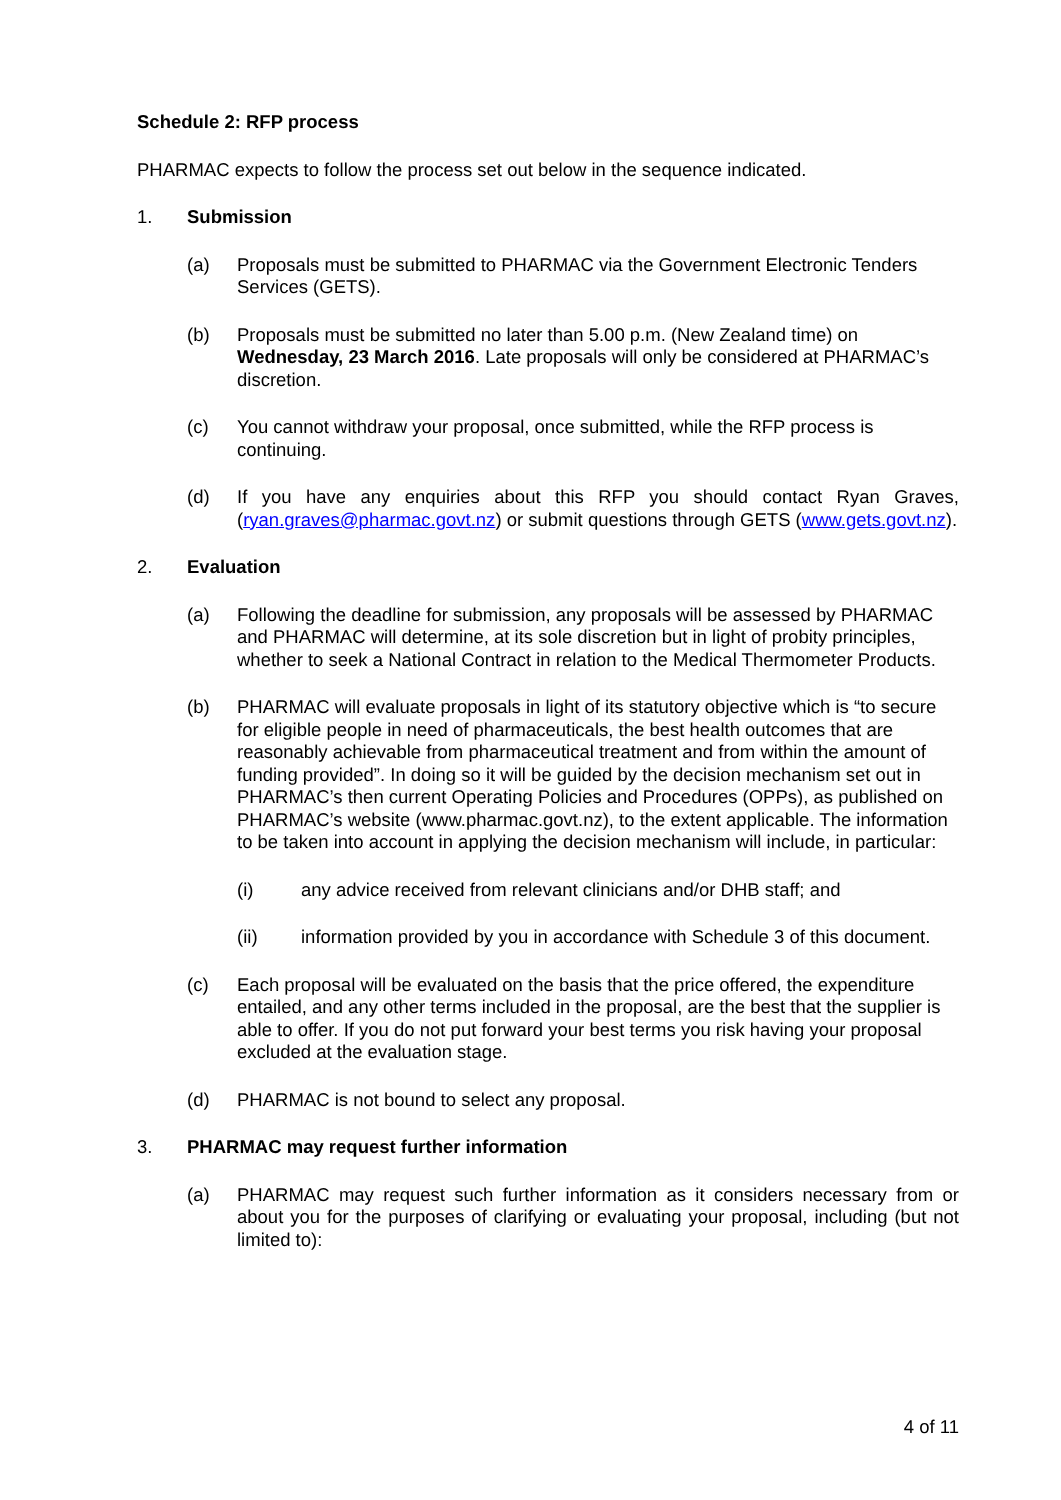Schedule 2: RFP process
PHARMAC expects to follow the process set out below in the sequence indicated.
1. Submission
(a) Proposals must be submitted to PHARMAC via the Government Electronic Tenders Services (GETS).
(b) Proposals must be submitted no later than 5.00 p.m. (New Zealand time) on Wednesday, 23 March 2016. Late proposals will only be considered at PHARMAC’s discretion.
(c) You cannot withdraw your proposal, once submitted, while the RFP process is continuing.
(d) If you have any enquiries about this RFP you should contact Ryan Graves, (ryan.graves@pharmac.govt.nz) or submit questions through GETS (www.gets.govt.nz).
2. Evaluation
(a) Following the deadline for submission, any proposals will be assessed by PHARMAC and PHARMAC will determine, at its sole discretion but in light of probity principles, whether to seek a National Contract in relation to the Medical Thermometer Products.
(b) PHARMAC will evaluate proposals in light of its statutory objective which is “to secure for eligible people in need of pharmaceuticals, the best health outcomes that are reasonably achievable from pharmaceutical treatment and from within the amount of funding provided”. In doing so it will be guided by the decision mechanism set out in PHARMAC’s then current Operating Policies and Procedures (OPPs), as published on PHARMAC’s website (www.pharmac.govt.nz), to the extent applicable. The information to be taken into account in applying the decision mechanism will include, in particular:
(i) any advice received from relevant clinicians and/or DHB staff; and
(ii) information provided by you in accordance with Schedule 3 of this document.
(c) Each proposal will be evaluated on the basis that the price offered, the expenditure entailed, and any other terms included in the proposal, are the best that the supplier is able to offer. If you do not put forward your best terms you risk having your proposal excluded at the evaluation stage.
(d) PHARMAC is not bound to select any proposal.
3. PHARMAC may request further information
(a) PHARMAC may request such further information as it considers necessary from or about you for the purposes of clarifying or evaluating your proposal, including (but not limited to):
4 of 11